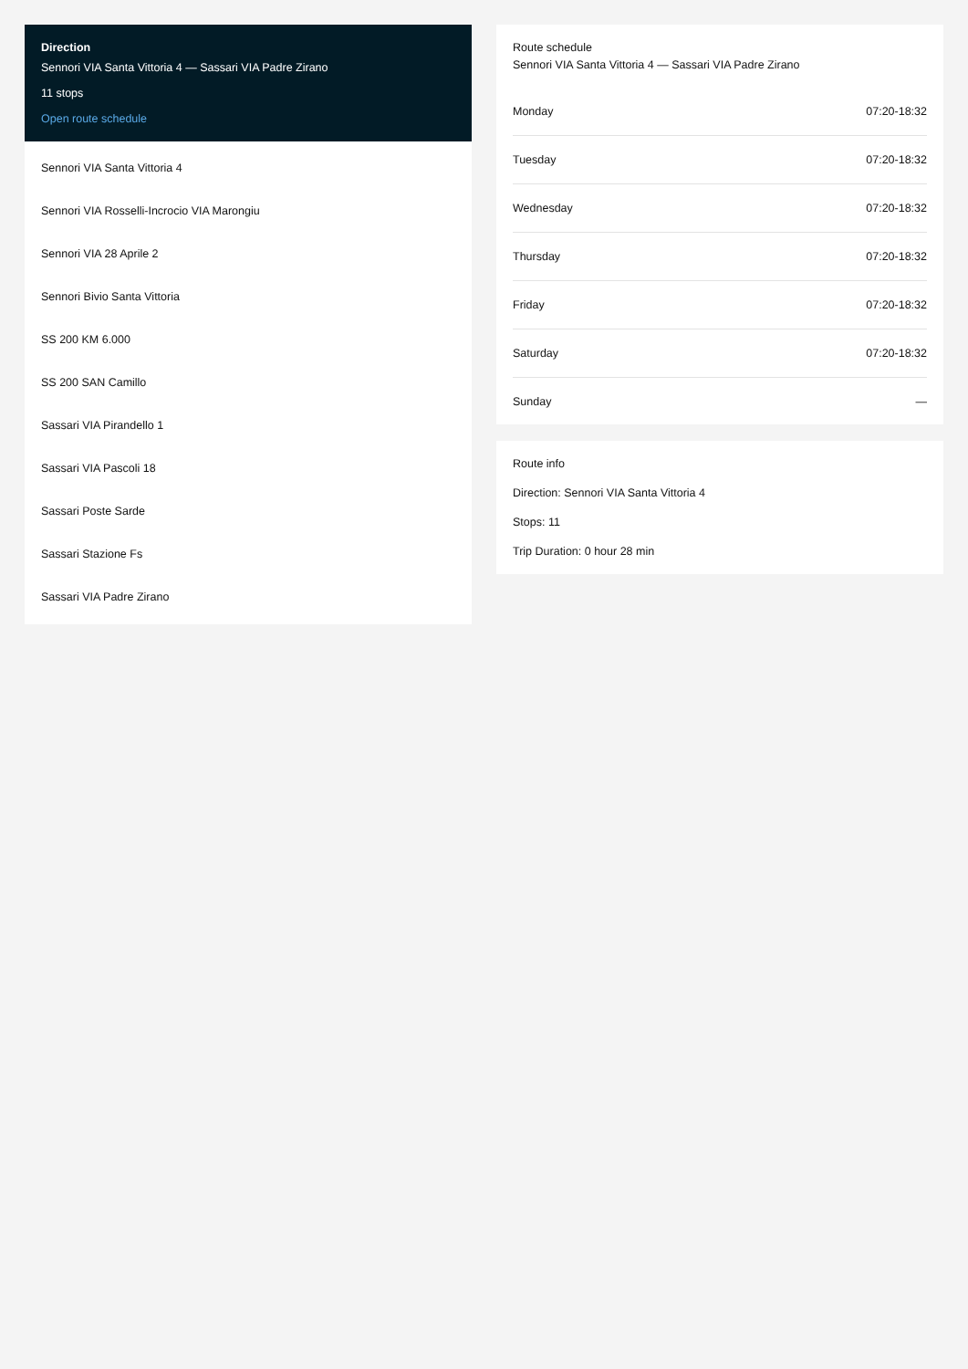Direction
Sennori VIA Santa Vittoria 4 — Sassari VIA Padre Zirano
11 stops
Open route schedule
Sennori VIA Santa Vittoria 4
Sennori VIA Rosselli-Incrocio VIA Marongiu
Sennori VIA 28 Aprile 2
Sennori Bivio Santa Vittoria
SS 200 KM 6.000
SS 200 SAN Camillo
Sassari VIA Pirandello 1
Sassari VIA Pascoli 18
Sassari Poste Sarde
Sassari Stazione Fs
Sassari VIA Padre Zirano
Route schedule
Sennori VIA Santa Vittoria 4 — Sassari VIA Padre Zirano
| Monday | 07:20-18:32 |
| Tuesday | 07:20-18:32 |
| Wednesday | 07:20-18:32 |
| Thursday | 07:20-18:32 |
| Friday | 07:20-18:32 |
| Saturday | 07:20-18:32 |
| Sunday | — |
Route info
Direction: Sennori VIA Santa Vittoria 4
Stops: 11
Trip Duration: 0 hour 28 min